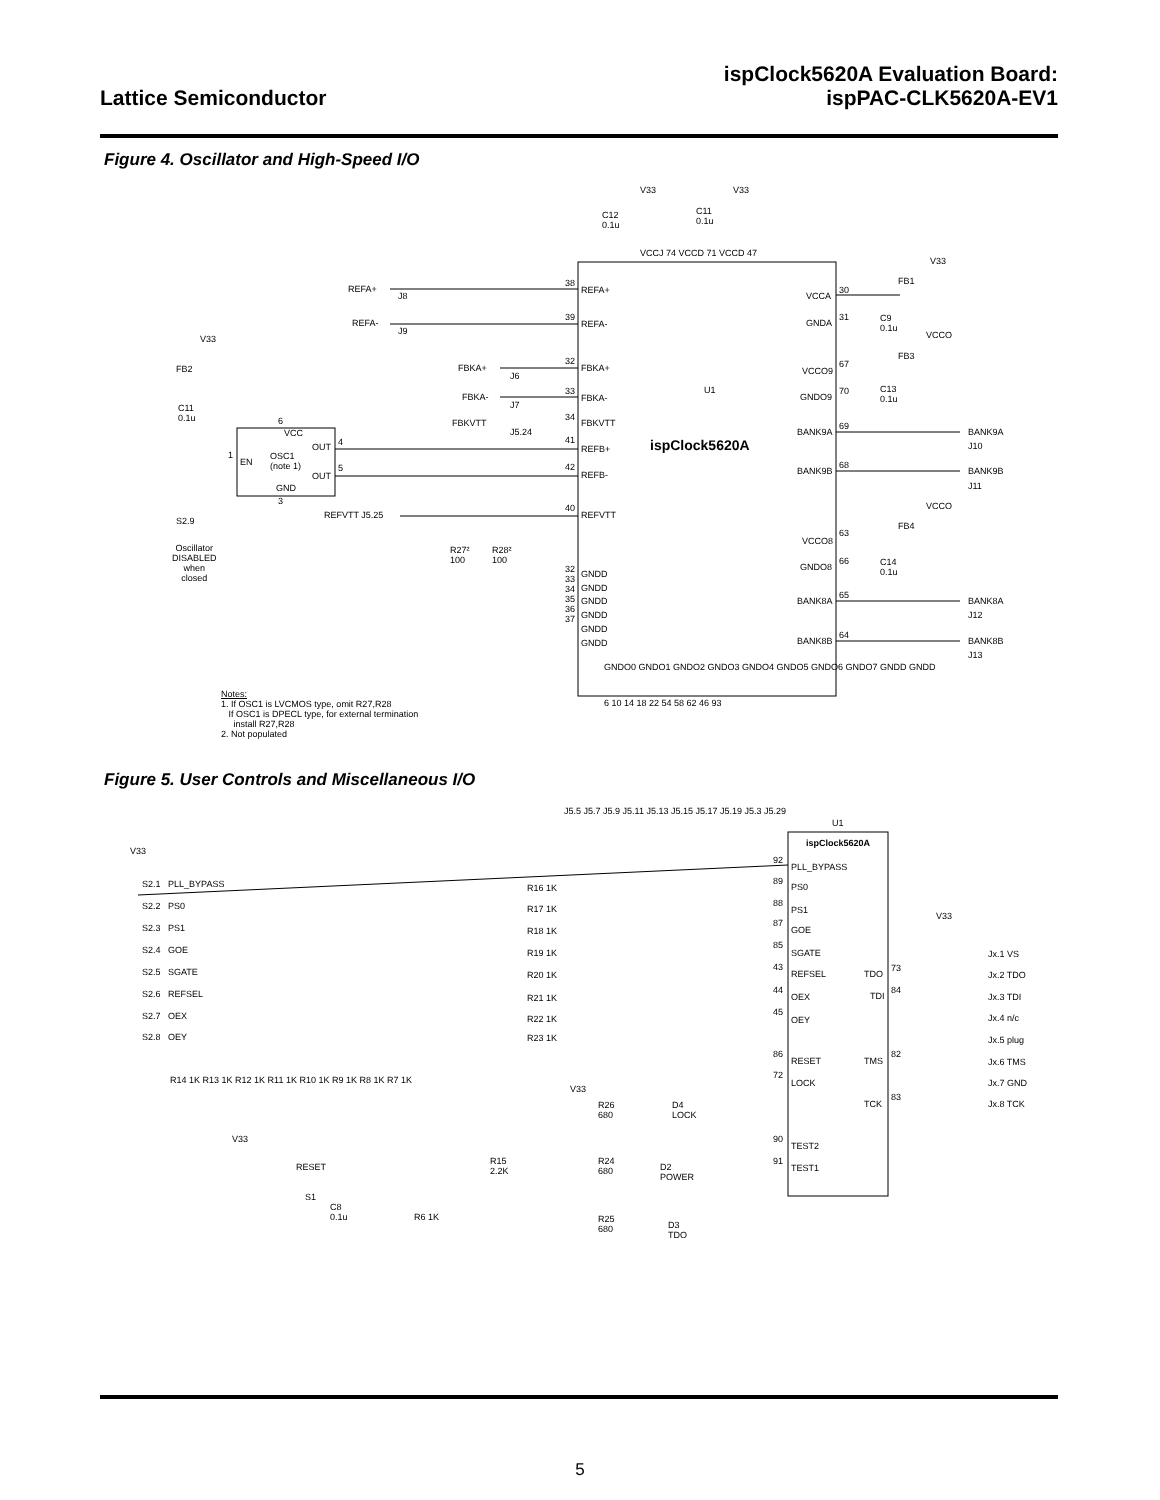Lattice Semiconductor
ispClock5620A Evaluation Board:
ispPAC-CLK5620A-EV1
Figure 4. Oscillator and High-Speed I/O
V33 V33
C12
0.1u
C11
0.1u
V33
FB1
REFA+
J8
38
REFA+
REFA-
J9
39
REFA-
VCCA
30
GNDA
31 C9
0.1u
V33 VCCO
FB3
FB2 FBKA+
J6
32
FBKA+ VCCO9
67
U1
FBKA-
J7
33
FBKA- GNDO9
70 C13
0.1u
C11
0.1u FBKVTT
J5.24
34
FBKVTT 6
VCC BANK9A
69
BANK9A
J10 OUT 4 41
REFB+ ispClock5620A
1
EN
OSC1
(note 1) BANK9B
68
BANK9B
J11
OUT
5 42
REFB-
GND
3 VCCO
FB4
REFVTT J5.25
40
REFVTT
S2.9
VCCO8
63
Oscillator
DISABLED
when
closed
R27²
100
R28²
100
GNDO8
66 C14
0.1u 32
33
34
35
36
37
GNDD
GNDD
GNDD
GNDD
GNDD
GNDD
BANK8A
65
BANK8A
J12
BANK8B
64
BANK8B
J13
GNDO0 GNDO1 GNDO2 GNDO3 GNDO4 GNDO5 GNDO6 GNDO7 GNDD GNDD
6 10 14 18 22 54 58 62 46 93
Notes:
1. If OSC1 is LVCMOS type, omit R27,R28
If OSC1 is DPECL type, for external termination
install R27,R28
2. Not populated
VCCJ 74 VCCD 71 VCCD 47
Figure 5. User Controls and Miscellaneous I/O
J5.5 J5.7 J5.9 J5.11 J5.13 J5.15 J5.17 J5.19 J5.3 J5.29
U1
ispClock5620A
V33
92
PLL_BYPASS
S2.1 PLL_BYPASS R16 1K
89
PS0
S2.2 PS0 R17 1K
88
PS1
V33
S2.3 PS1 R18 1K
87
GOE
S2.4 GOE R19 1K
85
SGATE Jx.1 VS
S2.5 SGATE R20 1K
43
REFSEL TDO
73
Jx.2 TDO
S2.6 REFSEL R21 1K
44
OEX TDI
84
Jx.3 TDI
S2.7 OEX R22 1K
45
OEY Jx.4 n/c
S2.8 OEY R23 1K Jx.5 plug
86
RESET TMS
82
Jx.6 TMS
72
LOCK Jx.7 GND R14 1K R13 1K R12 1K R11 1K R10 1K R9 1K R8 1K R7 1K
V33
R26
680
D4
LOCK
TCK
83
Jx.8 TCK
V33 90
TEST2
R15
2.2K
R24
680 D2
POWER
91
TEST1 RESET
S1
C8
0.1u R6 1K R25
680 D3
TDO
5